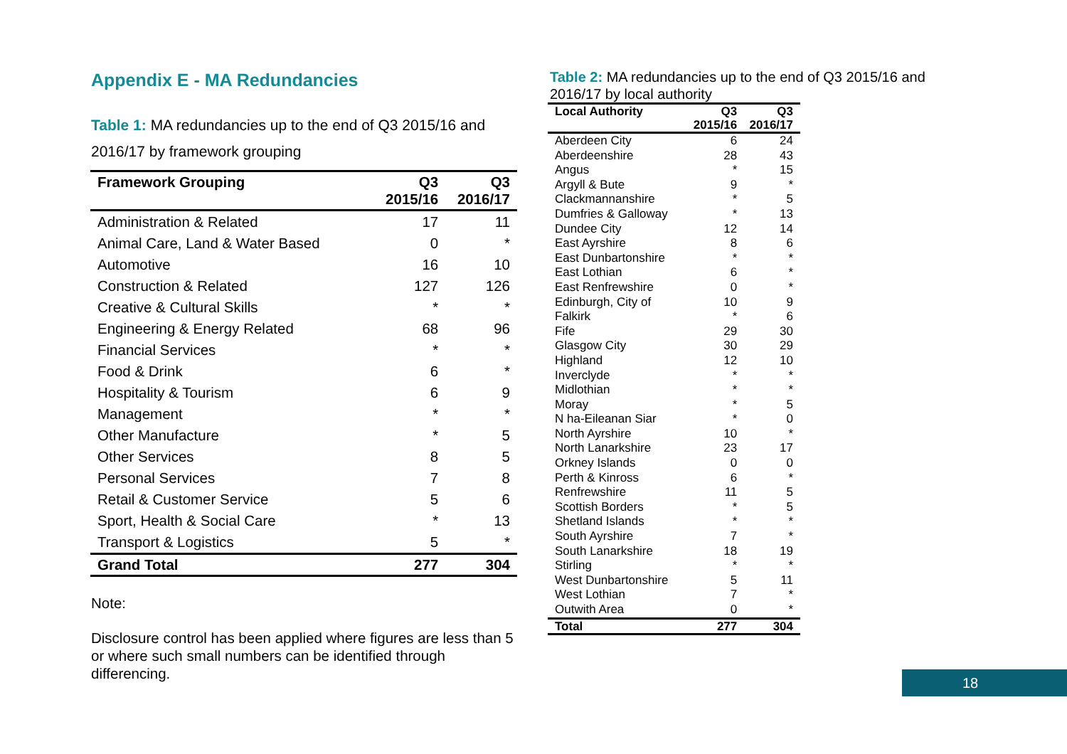Appendix E - MA Redundancies
Table 1: MA redundancies up to the end of Q3 2015/16 and 2016/17 by framework grouping
| Framework Grouping | Q3 2015/16 | Q3 2016/17 |
| --- | --- | --- |
| Administration & Related | 17 | 11 |
| Animal Care, Land & Water Based | 0 | * |
| Automotive | 16 | 10 |
| Construction & Related | 127 | 126 |
| Creative & Cultural Skills | * | * |
| Engineering & Energy Related | 68 | 96 |
| Financial Services | * | * |
| Food & Drink | 6 | * |
| Hospitality & Tourism | 6 | 9 |
| Management | * | * |
| Other Manufacture | * | 5 |
| Other Services | 8 | 5 |
| Personal Services | 7 | 8 |
| Retail & Customer Service | 5 | 6 |
| Sport, Health & Social Care | * | 13 |
| Transport & Logistics | 5 | * |
| Grand Total | 277 | 304 |
Note:
Disclosure control has been applied where figures are less than 5 or where such small numbers can be identified through differencing.
Table 2: MA redundancies up to the end of Q3 2015/16 and 2016/17 by local authority
| Local Authority | Q3 2015/16 | Q3 2016/17 |
| --- | --- | --- |
| Aberdeen City | 6 | 24 |
| Aberdeenshire | 28 | 43 |
| Angus | * | 15 |
| Argyll & Bute | 9 | * |
| Clackmannanshire | * | 5 |
| Dumfries & Galloway | * | 13 |
| Dundee City | 12 | 14 |
| East Ayrshire | 8 | 6 |
| East Dunbartonshire | * | * |
| East Lothian | 6 | * |
| East Renfrewshire | 0 | * |
| Edinburgh, City of | 10 | 9 |
| Falkirk | * | 6 |
| Fife | 29 | 30 |
| Glasgow City | 30 | 29 |
| Highland | 12 | 10 |
| Inverclyde | * | * |
| Midlothian | * | * |
| Moray | * | 5 |
| N ha-Eileanan Siar | * | 0 |
| North Ayrshire | 10 | * |
| North Lanarkshire | 23 | 17 |
| Orkney Islands | 0 | 0 |
| Perth & Kinross | 6 | * |
| Renfrewshire | 11 | 5 |
| Scottish Borders | * | 5 |
| Shetland Islands | * | * |
| South Ayrshire | 7 | * |
| South Lanarkshire | 18 | 19 |
| Stirling | * | * |
| West Dunbartonshire | 5 | 11 |
| West Lothian | 7 | * |
| Outwith Area | 0 | * |
| Total | 277 | 304 |
18